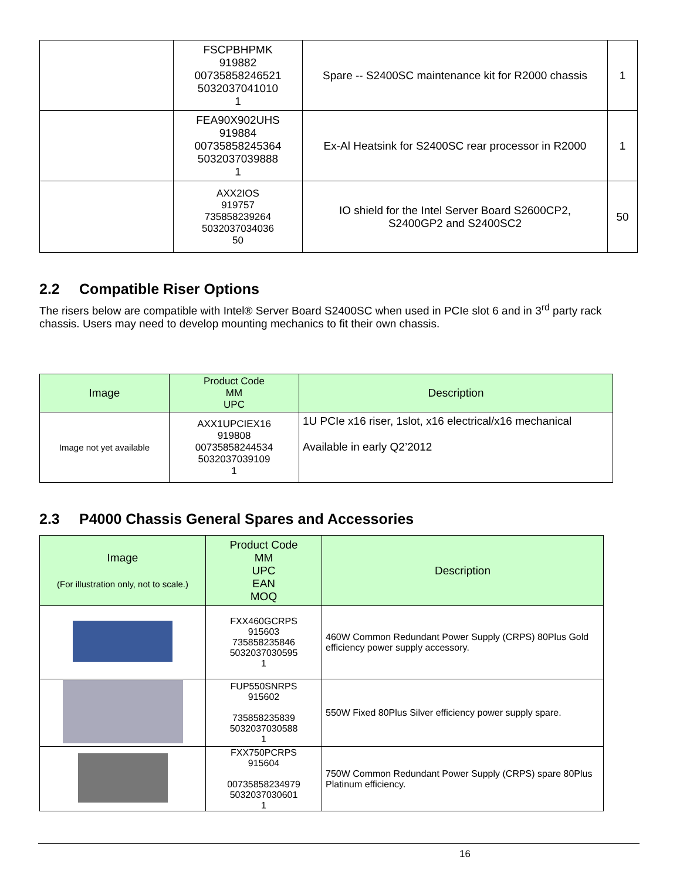| | FSCPBHPMK 919882 00735858246521 5032037041010 1 | Spare -- S2400SC maintenance kit for R2000 chassis | 1 |
| | FEA90X902UHS 919884 00735858245364 5032037039888 1 | Ex-Al Heatsink for S2400SC rear processor in R2000 | 1 |
| | AXX2IOS 919757 735858239264 5032037034036 50 | IO shield for the Intel Server Board S2600CP2, S2400GP2 and S2400SC2 | 50 |
2.2 Compatible Riser Options
The risers below are compatible with Intel® Server Board S2400SC when used in PCIe slot 6 and in 3<sup>rd</sup> party rack chassis. Users may need to develop mounting mechanics to fit their own chassis.
| Image | Product Code MM UPC | Description |
| --- | --- | --- |
| Image not yet available | AXX1UPCIEX16 919808 00735858244534 5032037039109 1 | 1U PCIe x16 riser, 1slot, x16 electrical/x16 mechanical Available in early Q2’2012 |
2.3 P4000 Chassis General Spares and Accessories
| Image (For illustration only, not to scale.) | Product Code MM UPC EAN MOQ | Description |
| --- | --- | --- |
| | FXX460GCRPS 915603 735858235846 5032037030595 1 | 460W Common Redundant Power Supply (CRPS) 80Plus Gold efficiency power supply accessory. |
| | FUP550SNRPS 915602 735858235839 5032037030588 1 | 550W Fixed 80Plus Silver efficiency power supply spare. |
| | FXX750PCRPS 915604 00735858234979 5032037030601 1 | 750W Common Redundant Power Supply (CRPS) spare 80Plus Platinum efficiency. |
16